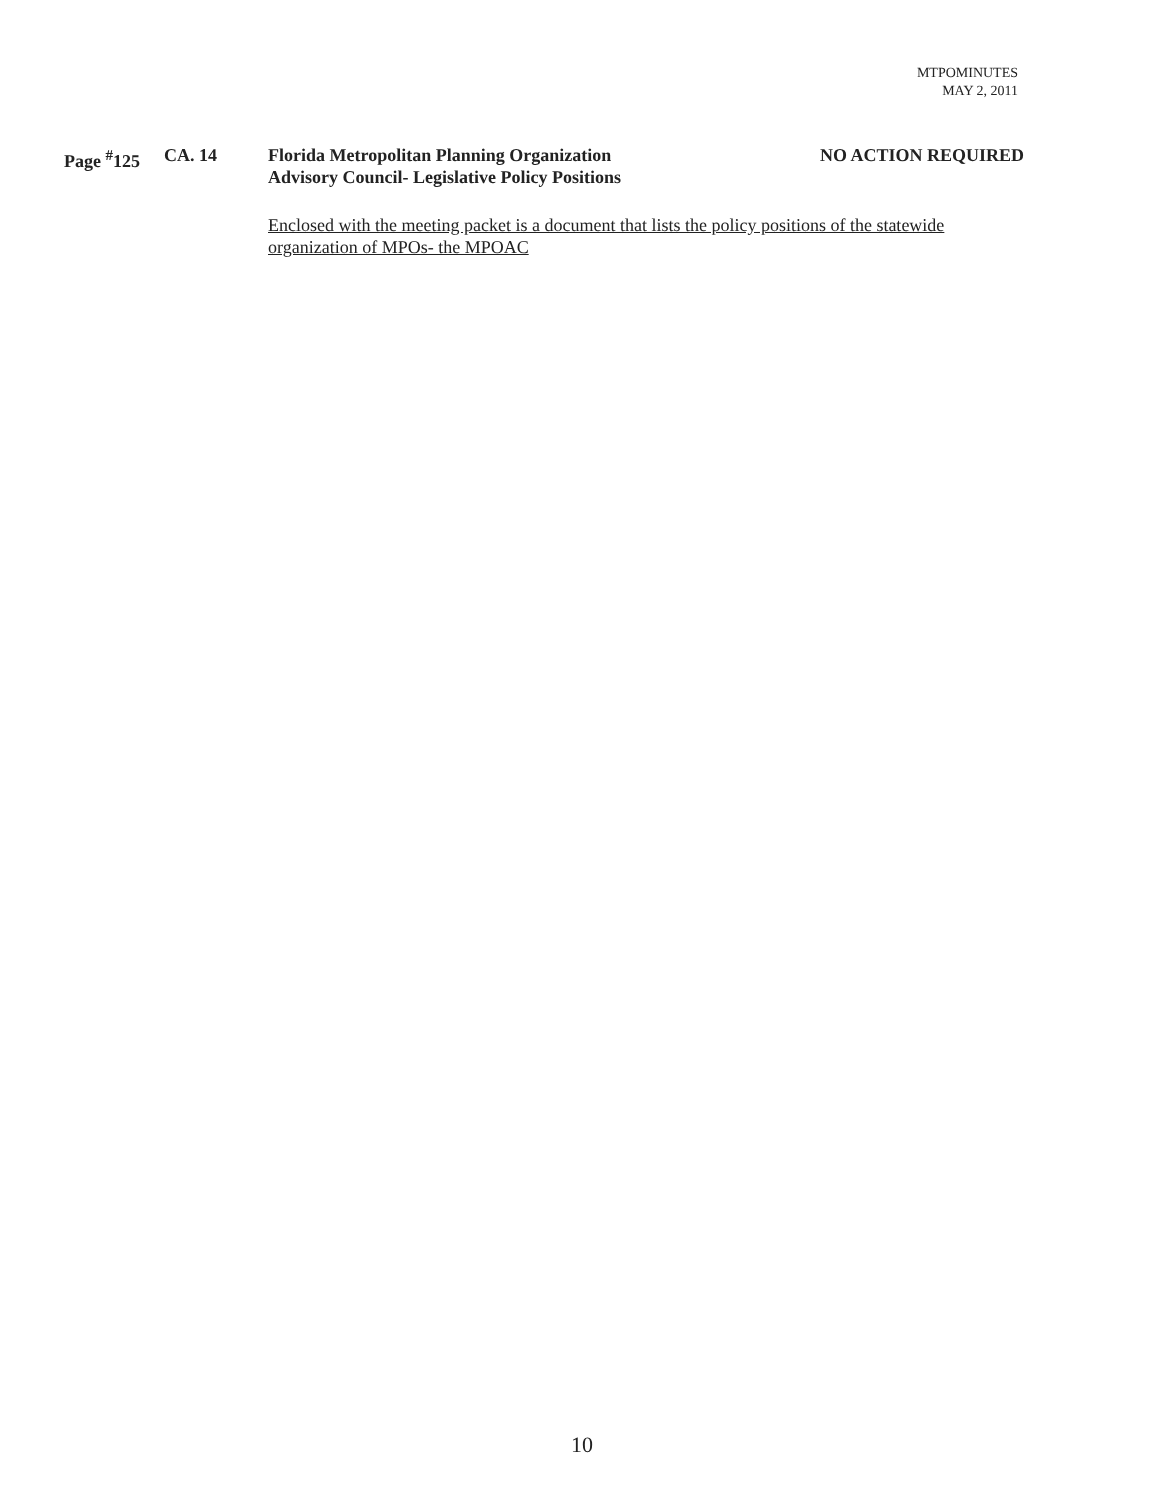MTPOMINUTES
MAY 2, 2011
Page <sup>#</sup>125 CA. 14 Florida Metropolitan Planning Organization
Advisory Council- Legislative Policy Positions
NO ACTION REQUIRED
Enclosed with the meeting packet is a document that lists the policy positions of the statewide organization of MPOs- the MPOAC
10